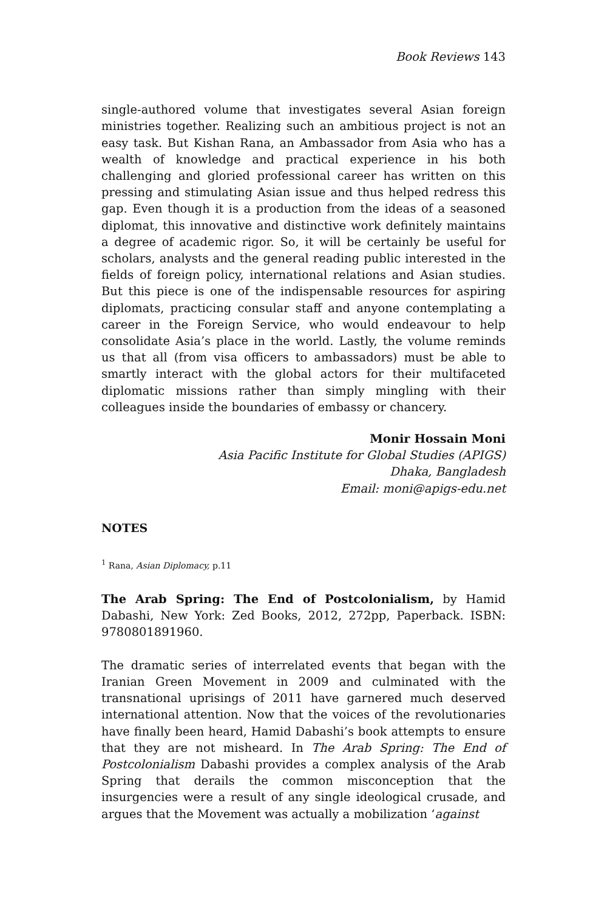Book Reviews 143
single-authored volume that investigates several Asian foreign ministries together. Realizing such an ambitious project is not an easy task. But Kishan Rana, an Ambassador from Asia who has a wealth of knowledge and practical experience in his both challenging and gloried professional career has written on this pressing and stimulating Asian issue and thus helped redress this gap. Even though it is a production from the ideas of a seasoned diplomat, this innovative and distinctive work definitely maintains a degree of academic rigor. So, it will be certainly be useful for scholars, analysts and the general reading public interested in the fields of foreign policy, international relations and Asian studies. But this piece is one of the indispensable resources for aspiring diplomats, practicing consular staff and anyone contemplating a career in the Foreign Service, who would endeavour to help consolidate Asia’s place in the world. Lastly, the volume reminds us that all (from visa officers to ambassadors) must be able to smartly interact with the global actors for their multifaceted diplomatic missions rather than simply mingling with their colleagues inside the boundaries of embassy or chancery.
Monir Hossain Moni
Asia Pacific Institute for Global Studies (APIGS)
Dhaka, Bangladesh
Email: moni@apigs-edu.net
NOTES
<sup>1</sup> Rana, Asian Diplomacy, p.11
The Arab Spring: The End of Postcolonialism, by Hamid Dabashi, New York: Zed Books, 2012, 272pp, Paperback. ISBN: 9780801891960.
The dramatic series of interrelated events that began with the Iranian Green Movement in 2009 and culminated with the transnational uprisings of 2011 have garnered much deserved international attention. Now that the voices of the revolutionaries have finally been heard, Hamid Dabashi’s book attempts to ensure that they are not misheard. In The Arab Spring: The End of Postcolonialism Dabashi provides a complex analysis of the Arab Spring that derails the common misconception that the insurgencies were a result of any single ideological crusade, and argues that the Movement was actually a mobilization ‘against